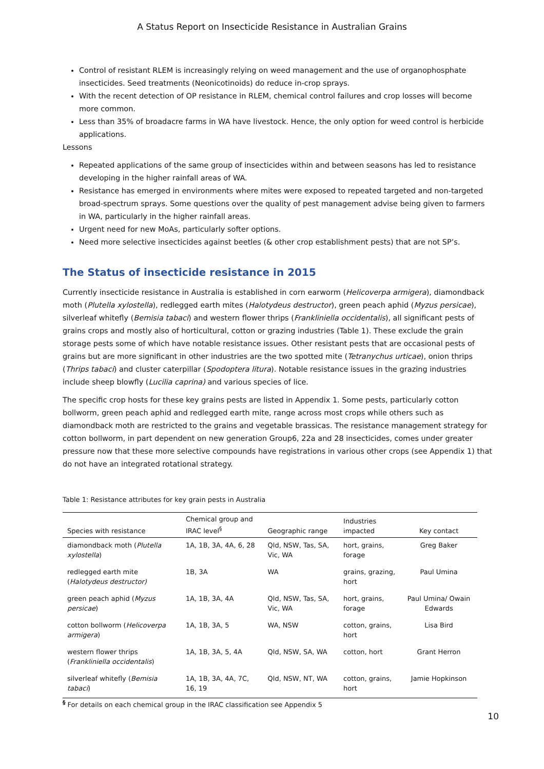A Status Report on Insecticide Resistance in Australian Grains
Control of resistant RLEM is increasingly relying on weed management and the use of organophosphate insecticides. Seed treatments (Neonicotinoids) do reduce in-crop sprays.
With the recent detection of OP resistance in RLEM, chemical control failures and crop losses will become more common.
Less than 35% of broadacre farms in WA have livestock. Hence, the only option for weed control is herbicide applications.
Lessons
Repeated applications of the same group of insecticides within and between seasons has led to resistance developing in the higher rainfall areas of WA.
Resistance has emerged in environments where mites were exposed to repeated targeted and non-targeted broad-spectrum sprays. Some questions over the quality of pest management advise being given to farmers in WA, particularly in the higher rainfall areas.
Urgent need for new MoAs, particularly softer options.
Need more selective insecticides against beetles (& other crop establishment pests) that are not SP’s.
The Status of insecticide resistance in 2015
Currently insecticide resistance in Australia is established in corn earworm (Helicoverpa armigera), diamondback moth (Plutella xylostella), redlegged earth mites (Halotydeus destructor), green peach aphid (Myzus persicae), silverleaf whitefly (Bemisia tabaci) and western flower thrips (Frankliniella occidentalis), all significant pests of grains crops and mostly also of horticultural, cotton or grazing industries (Table 1). These exclude the grain storage pests some of which have notable resistance issues. Other resistant pests that are occasional pests of grains but are more significant in other industries are the two spotted mite (Tetranychus urticae), onion thrips (Thrips tabaci) and cluster caterpillar (Spodoptera litura). Notable resistance issues in the grazing industries include sheep blowfly (Lucilia caprina) and various species of lice.
The specific crop hosts for these key grains pests are listed in Appendix 1. Some pests, particularly cotton bollworm, green peach aphid and redlegged earth mite, range across most crops while others such as diamondback moth are restricted to the grains and vegetable brassicas. The resistance management strategy for cotton bollworm, in part dependent on new generation Group6, 22a and 28 insecticides, comes under greater pressure now that these more selective compounds have registrations in various other crops (see Appendix 1) that do not have an integrated rotational strategy.
Table 1: Resistance attributes for key grain pests in Australia
| Species with resistance | Chemical group and IRAC level<sup>§</sup> | Geographic range | Industries impacted | Key contact |
| --- | --- | --- | --- | --- |
| diamondback moth ( Plutella xylostella ) | 1A, 1B, 3A, 4A, 6, 28 | Qld, NSW, Tas, SA, Vic, WA | hort, grains, forage | Greg Baker |
| redlegged earth mite ( Halotydeus destructor) | 1B, 3A | WA | grains, grazing, hort | Paul Umina |
| green peach aphid ( Myzus persicae ) | 1A, 1B, 3A, 4A | Qld, NSW, Tas, SA, Vic, WA | hort, grains, forage | Paul Umina/ Owain Edwards |
| cotton bollworm ( Helicoverpa armigera ) | 1A, 1B, 3A, 5 | WA, NSW | cotton, grains, hort | Lisa Bird |
| western flower thrips ( Frankliniella occidentalis ) | 1A, 1B, 3A, 5, 4A | Qld, NSW, SA, WA | cotton, hort | Grant Herron |
| silverleaf whitefly ( Bemisia tabaci ) | 1A, 1B, 3A, 4A, 7C, 16, 19 | Qld, NSW, NT, WA | cotton, grains, hort | Jamie Hopkinson |
<sup>§</sup> For details on each chemical group in the IRAC classification see Appendix 5
10